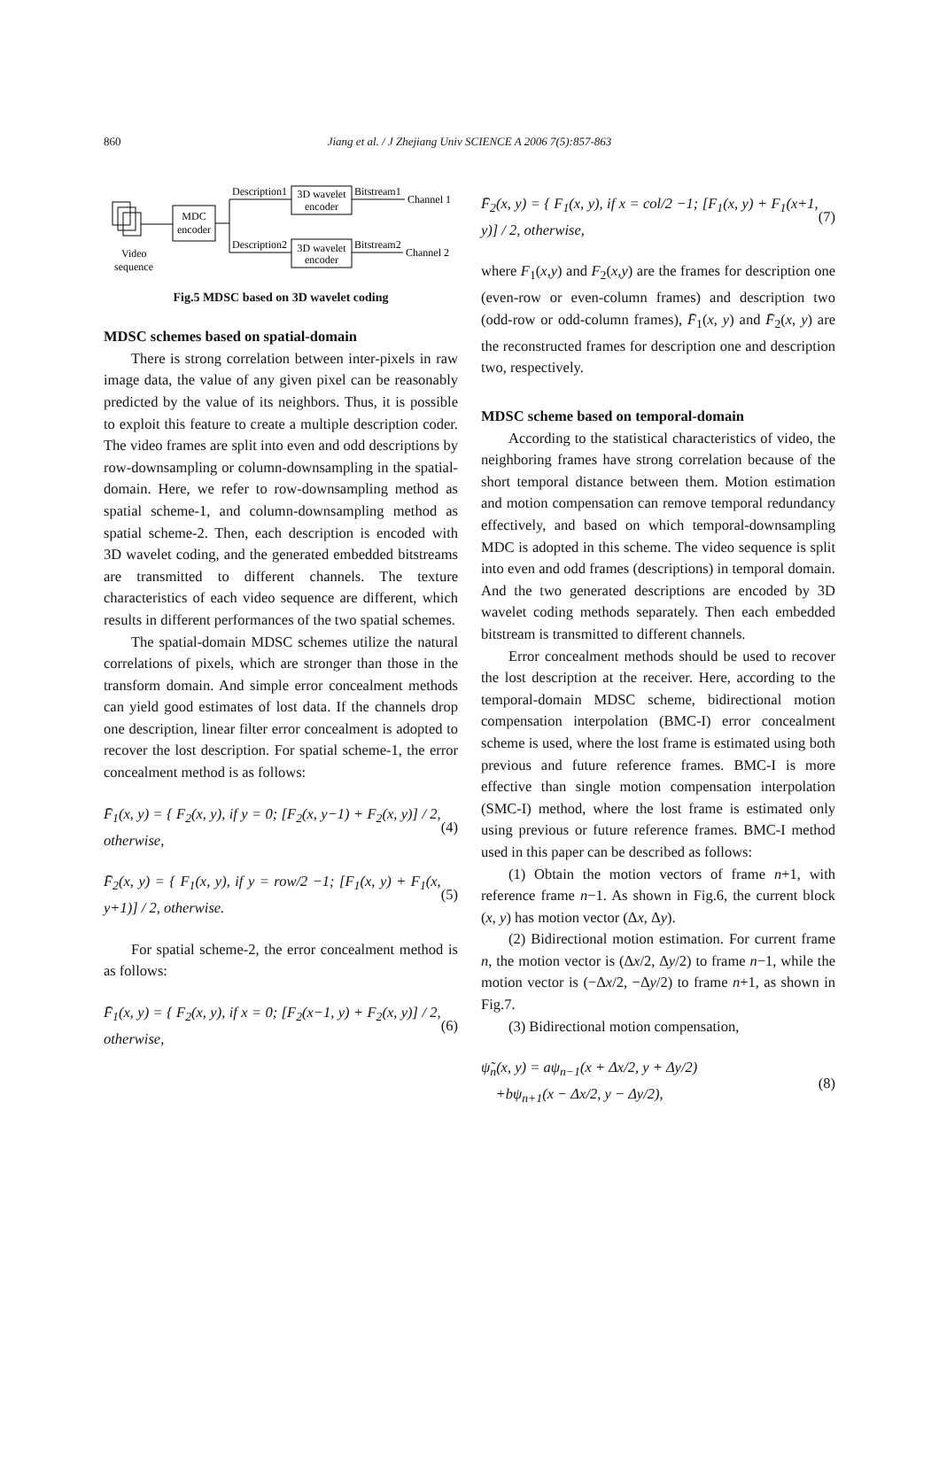860
Jiang et al. / J Zhejiang Univ SCIENCE A 2006 7(5):857-863
MDC
encoder
Description1
Description2
3D wavelet
encoder
3D wavelet
encoder
Bitstream1
Bitstream2
Channel 1
Channel 2
Video
sequence
Fig.5 MDSC based on 3D wavelet coding
MDSC schemes based on spatial-domain
There is strong correlation between inter-pixels in raw image data, the value of any given pixel can be reasonably predicted by the value of its neighbors. Thus, it is possible to exploit this feature to create a multiple description coder. The video frames are split into even and odd descriptions by row-downsampling or column-downsampling in the spatial-domain. Here, we refer to row-downsampling method as spatial scheme-1, and column-downsampling method as spatial scheme-2. Then, each description is encoded with 3D wavelet coding, and the generated embedded bitstreams are transmitted to different channels. The texture characteristics of each video sequence are different, which results in different performances of the two spatial schemes.
The spatial-domain MDSC schemes utilize the natural correlations of pixels, which are stronger than those in the transform domain. And simple error concealment methods can yield good estimates of lost data. If the channels drop one description, linear filter error concealment is adopted to recover the lost description. For spatial scheme-1, the error concealment method is as follows:
F̄<sub>1</sub>(x, y) = { F<sub>2</sub>(x, y), if y = 0; [F<sub>2</sub>(x, y−1) + F<sub>2</sub>(x, y)] / 2, otherwise, (4)
F̄<sub>2</sub>(x, y) = { F<sub>1</sub>(x, y), if y = row/2 −1; [F<sub>1</sub>(x, y) + F<sub>1</sub>(x, y+1)] / 2, otherwise. (5)
For spatial scheme-2, the error concealment method is as follows:
F̄<sub>1</sub>(x, y) = { F<sub>2</sub>(x, y), if x = 0; [F<sub>2</sub>(x−1, y) + F<sub>2</sub>(x, y)] / 2, otherwise, (6)
F̄<sub>2</sub>(x, y) = { F<sub>1</sub>(x, y), if x = col/2 −1; [F<sub>1</sub>(x, y) + F<sub>1</sub>(x+1, y)] / 2, otherwise, (7)
where F<sub>1</sub>(x,y) and F<sub>2</sub>(x,y) are the frames for description one (even-row or even-column frames) and description two (odd-row or odd-column frames), F̄<sub>1</sub>(x, y) and F̄<sub>2</sub>(x, y) are the reconstructed frames for description one and description two, respectively.
MDSC scheme based on temporal-domain
According to the statistical characteristics of video, the neighboring frames have strong correlation because of the short temporal distance between them. Motion estimation and motion compensation can remove temporal redundancy effectively, and based on which temporal-downsampling MDC is adopted in this scheme. The video sequence is split into even and odd frames (descriptions) in temporal domain. And the two generated descriptions are encoded by 3D wavelet coding methods separately. Then each embedded bitstream is transmitted to different channels.
Error concealment methods should be used to recover the lost description at the receiver. Here, according to the temporal-domain MDSC scheme, bidirectional motion compensation interpolation (BMC-I) error concealment scheme is used, where the lost frame is estimated using both previous and future reference frames. BMC-I is more effective than single motion compensation interpolation (SMC-I) method, where the lost frame is estimated only using previous or future reference frames. BMC-I method used in this paper can be described as follows:
(1) Obtain the motion vectors of frame n+1, with reference frame n−1. As shown in Fig.6, the current block (x, y) has motion vector (Δx, Δy).
(2) Bidirectional motion estimation. For current frame n, the motion vector is (Δx/2, Δy/2) to frame n−1, while the motion vector is (−Δx/2, −Δy/2) to frame n+1, as shown in Fig.7.
(3) Bidirectional motion compensation,
ψ̃<sub>n</sub>(x, y) = aψ<sub>n−1</sub>(x + Δx/2, y + Δy/2)
+bψ<sub>n+1</sub>(x − Δx/2, y − Δy/2), (8)